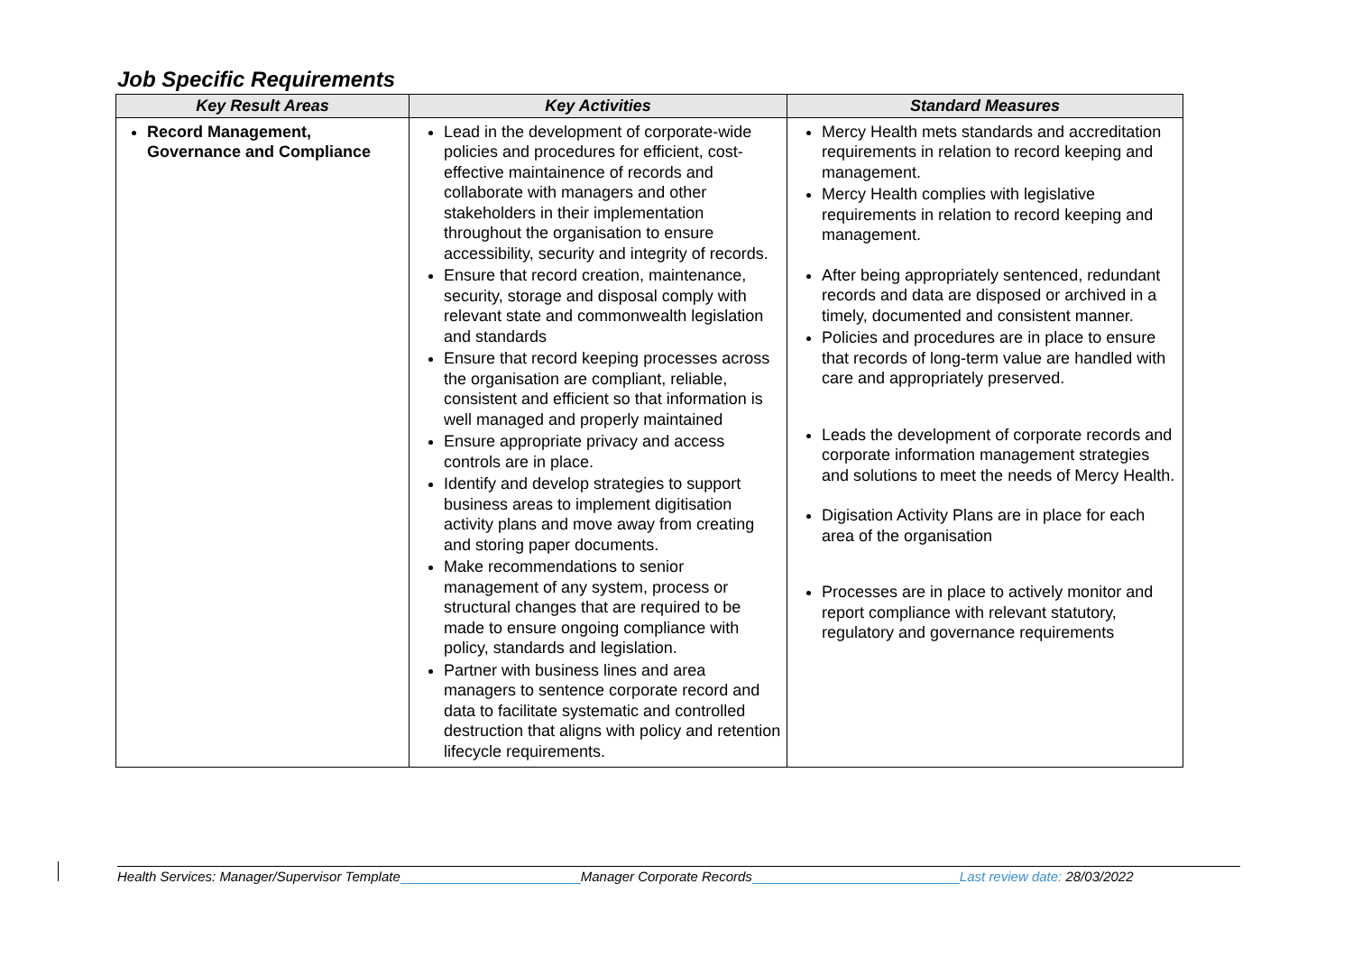Job Specific Requirements
| Key Result Areas | Key Activities | Standard Measures |
| --- | --- | --- |
| Record Management, Governance and Compliance | Lead in the development of corporate-wide policies and procedures for efficient, cost-effective maintainence of records and collaborate with managers and other stakeholders in their implementation throughout the organisation to ensure accessibility, security and integrity of records. Ensure that record creation, maintenance, security, storage and disposal comply with relevant state and commonwealth legislation and standards Ensure that record keeping processes across the organisation are compliant, reliable, consistent and efficient so that information is well managed and properly maintained Ensure appropriate privacy and access controls are in place. Identify and develop strategies to support business areas to implement digitisation activity plans and move away from creating and storing paper documents. Make recommendations to senior management of any system, process or structural changes that are required to be made to ensure ongoing compliance with policy, standards and legislation. Partner with business lines and area managers to sentence corporate record and data to facilitate systematic and controlled destruction that aligns with policy and retention lifecycle requirements. | Mercy Health mets standards and accreditation requirements in relation to record keeping and management. Mercy Health complies with legislative requirements in relation to record keeping and management. After being appropriately sentenced, redundant records and data are disposed or archived in a timely, documented and consistent manner. Policies and procedures are in place to ensure that records of long-term value are handled with care and appropriately preserved. Leads the development of corporate records and corporate information management strategies and solutions to meet the needs of Mercy Health. Digisation Activity Plans are in place for each area of the organisation Processes are in place to actively monitor and report compliance with relevant statutory, regulatory and governance requirements |
Health Services: Manager/Supervisor Template Manager Corporate Records Last review date: 28/03/2022